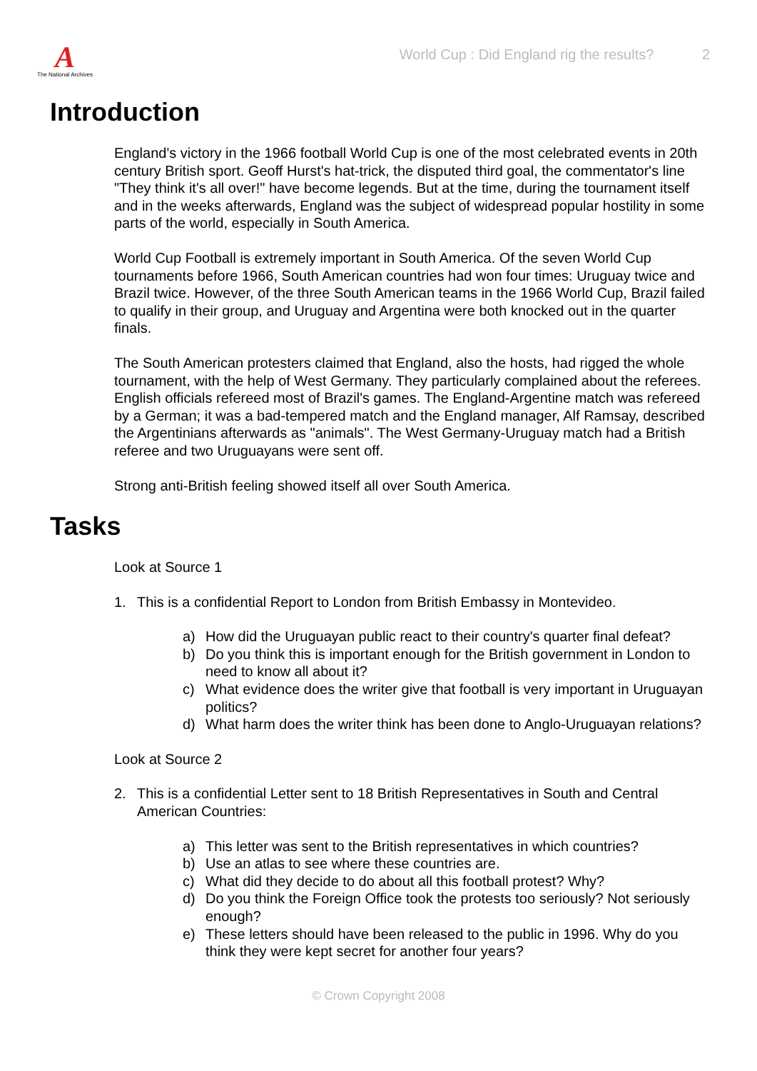A
The National Archives
World Cup : Did England rig the results? 2
Introduction
England's victory in the 1966 football World Cup is one of the most celebrated events in 20th century British sport. Geoff Hurst's hat-trick, the disputed third goal, the commentator's line "They think it's all over!" have become legends. But at the time, during the tournament itself and in the weeks afterwards, England was the subject of widespread popular hostility in some parts of the world, especially in South America.
World Cup Football is extremely important in South America. Of the seven World Cup tournaments before 1966, South American countries had won four times: Uruguay twice and Brazil twice. However, of the three South American teams in the 1966 World Cup, Brazil failed to qualify in their group, and Uruguay and Argentina were both knocked out in the quarter finals.
The South American protesters claimed that England, also the hosts, had rigged the whole tournament, with the help of West Germany. They particularly complained about the referees. English officials refereed most of Brazil's games. The England-Argentine match was refereed by a German; it was a bad-tempered match and the England manager, Alf Ramsay, described the Argentinians afterwards as "animals". The West Germany-Uruguay match had a British referee and two Uruguayans were sent off.
Strong anti-British feeling showed itself all over South America.
Tasks
Look at Source 1
1. This is a confidential Report to London from British Embassy in Montevideo.
a) How did the Uruguayan public react to their country's quarter final defeat?
b) Do you think this is important enough for the British government in London to need to know all about it?
c) What evidence does the writer give that football is very important in Uruguayan politics?
d) What harm does the writer think has been done to Anglo-Uruguayan relations?
Look at Source 2
2. This is a confidential Letter sent to 18 British Representatives in South and Central American Countries:
a) This letter was sent to the British representatives in which countries?
b) Use an atlas to see where these countries are.
c) What did they decide to do about all this football protest? Why?
d) Do you think the Foreign Office took the protests too seriously? Not seriously enough?
e) These letters should have been released to the public in 1996. Why do you think they were kept secret for another four years?
© Crown Copyright 2008